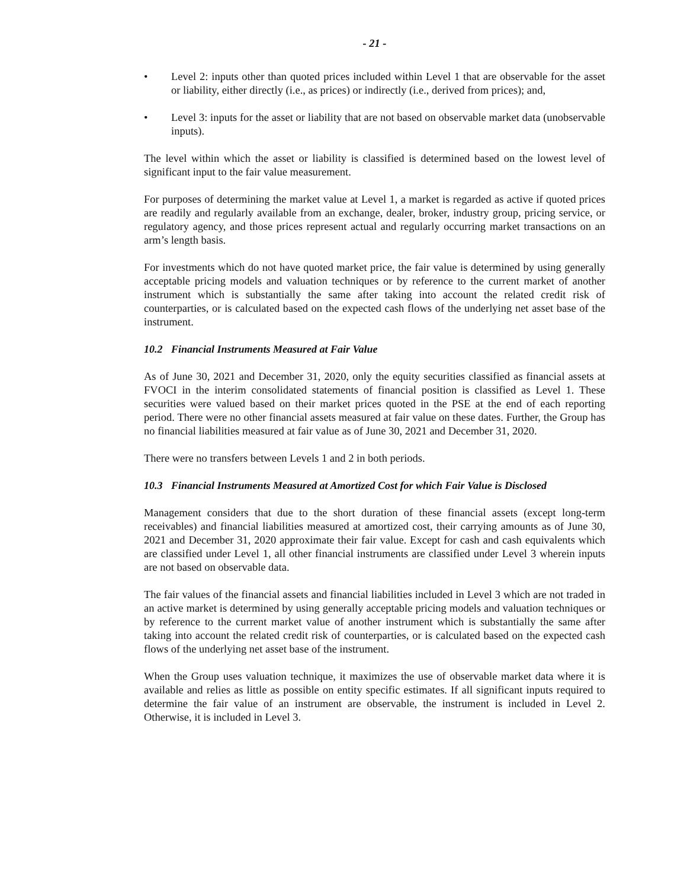- 21 -
• Level 2: inputs other than quoted prices included within Level 1 that are observable for the asset or liability, either directly (i.e., as prices) or indirectly (i.e., derived from prices); and,
• Level 3: inputs for the asset or liability that are not based on observable market data (unobservable inputs).
The level within which the asset or liability is classified is determined based on the lowest level of significant input to the fair value measurement.
For purposes of determining the market value at Level 1, a market is regarded as active if quoted prices are readily and regularly available from an exchange, dealer, broker, industry group, pricing service, or regulatory agency, and those prices represent actual and regularly occurring market transactions on an arm’s length basis.
For investments which do not have quoted market price, the fair value is determined by using generally acceptable pricing models and valuation techniques or by reference to the current market of another instrument which is substantially the same after taking into account the related credit risk of counterparties, or is calculated based on the expected cash flows of the underlying net asset base of the instrument.
10.2 Financial Instruments Measured at Fair Value
As of June 30, 2021 and December 31, 2020, only the equity securities classified as financial assets at FVOCI in the interim consolidated statements of financial position is classified as Level 1. These securities were valued based on their market prices quoted in the PSE at the end of each reporting period. There were no other financial assets measured at fair value on these dates. Further, the Group has no financial liabilities measured at fair value as of June 30, 2021 and December 31, 2020.
There were no transfers between Levels 1 and 2 in both periods.
10.3 Financial Instruments Measured at Amortized Cost for which Fair Value is Disclosed
Management considers that due to the short duration of these financial assets (except long-term receivables) and financial liabilities measured at amortized cost, their carrying amounts as of June 30, 2021 and December 31, 2020 approximate their fair value. Except for cash and cash equivalents which are classified under Level 1, all other financial instruments are classified under Level 3 wherein inputs are not based on observable data.
The fair values of the financial assets and financial liabilities included in Level 3 which are not traded in an active market is determined by using generally acceptable pricing models and valuation techniques or by reference to the current market value of another instrument which is substantially the same after taking into account the related credit risk of counterparties, or is calculated based on the expected cash flows of the underlying net asset base of the instrument.
When the Group uses valuation technique, it maximizes the use of observable market data where it is available and relies as little as possible on entity specific estimates. If all significant inputs required to determine the fair value of an instrument are observable, the instrument is included in Level 2. Otherwise, it is included in Level 3.